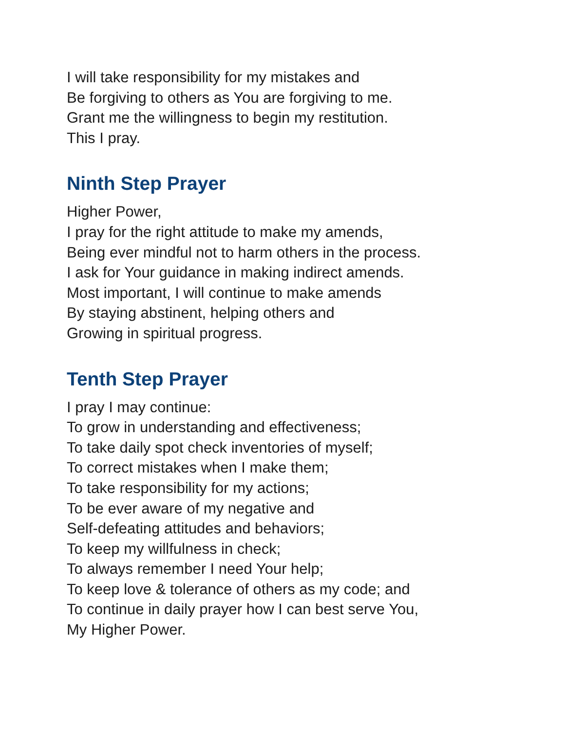I will take responsibility for my mistakes and
Be forgiving to others as You are forgiving to me.
Grant me the willingness to begin my restitution.
This I pray.
Ninth Step Prayer
Higher Power,
I pray for the right attitude to make my amends,
Being ever mindful not to harm others in the process.
I ask for Your guidance in making indirect amends.
Most important, I will continue to make amends
By staying abstinent, helping others and
Growing in spiritual progress.
Tenth Step Prayer
I pray I may continue:
To grow in understanding and effectiveness;
To take daily spot check inventories of myself;
To correct mistakes when I make them;
To take responsibility for my actions;
To be ever aware of my negative and
Self-defeating attitudes and behaviors;
To keep my willfulness in check;
To always remember I need Your help;
To keep love & tolerance of others as my code; and
To continue in daily prayer how I can best serve You,
My Higher Power.